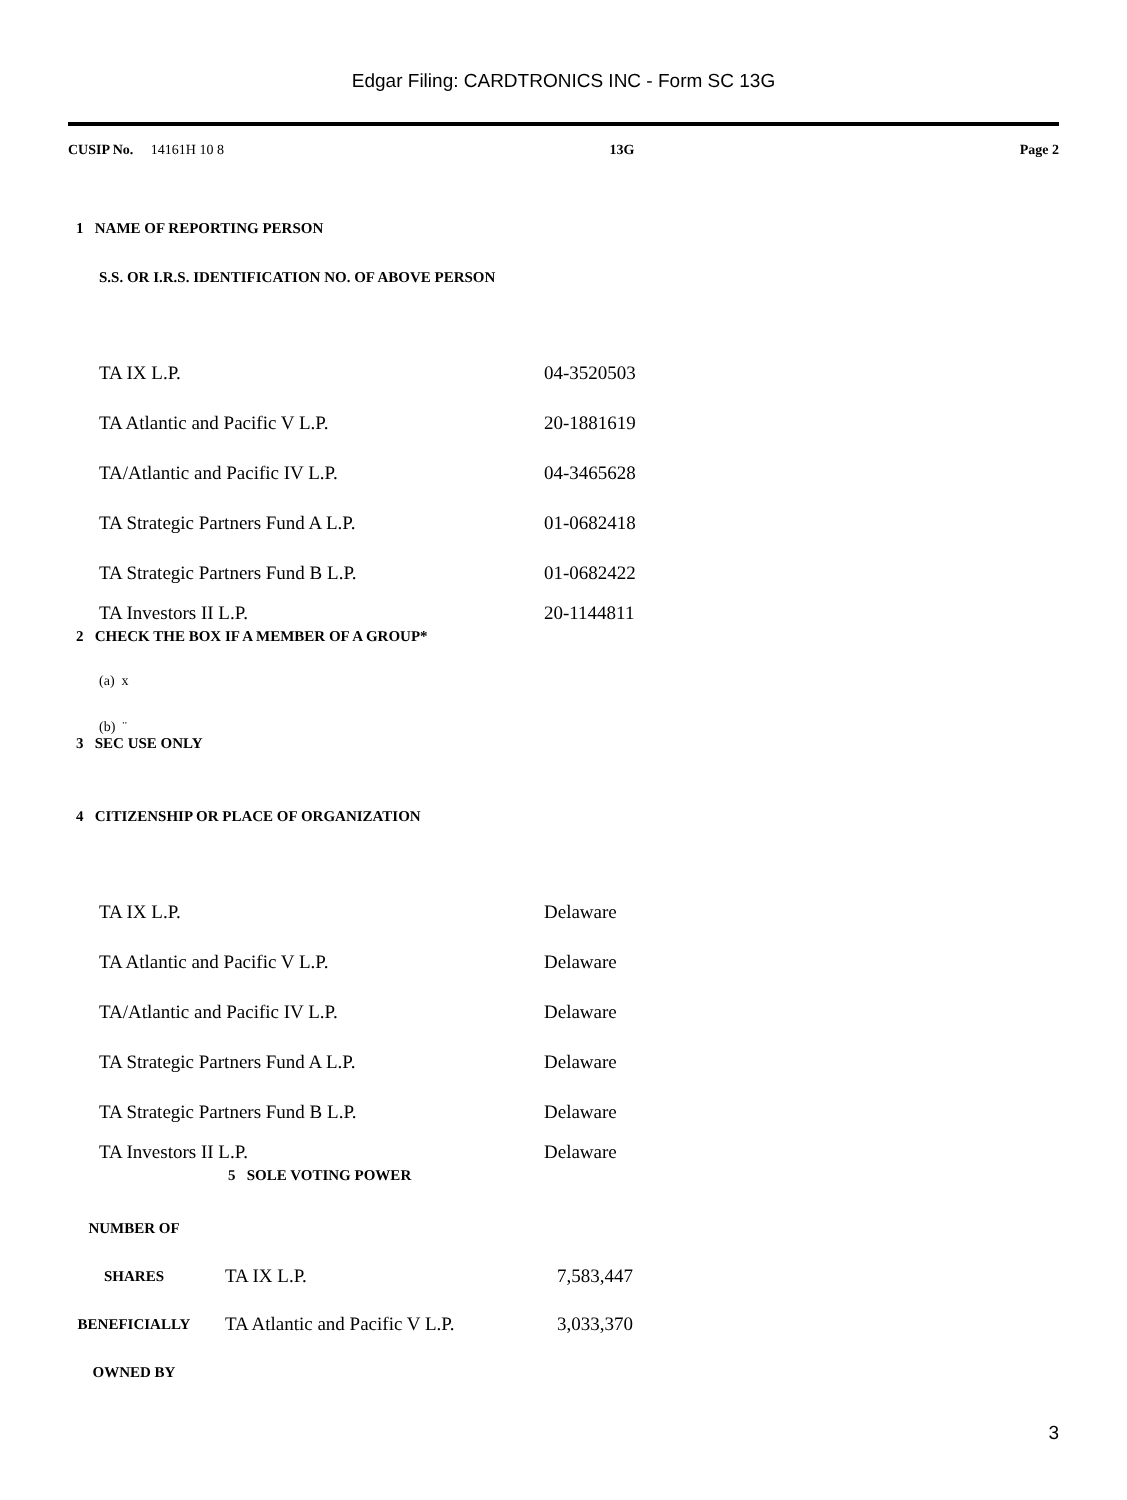Edgar Filing: CARDTRONICS INC - Form SC 13G
CUSIP No. 14161H 10 8 13G Page 2
1 NAME OF REPORTING PERSON
S.S. OR I.R.S. IDENTIFICATION NO. OF ABOVE PERSON
TA IX L.P. 04-3520503
TA Atlantic and Pacific V L.P. 20-1881619
TA/Atlantic and Pacific IV L.P. 04-3465628
TA Strategic Partners Fund A L.P. 01-0682418
TA Strategic Partners Fund B L.P. 01-0682422
TA Investors II L.P. 20-1144811
2 CHECK THE BOX IF A MEMBER OF A GROUP*
(a) x
(b) ¨
3 SEC USE ONLY
4 CITIZENSHIP OR PLACE OF ORGANIZATION
TA IX L.P. Delaware
TA Atlantic and Pacific V L.P. Delaware
TA/Atlantic and Pacific IV L.P. Delaware
TA Strategic Partners Fund A L.P. Delaware
TA Strategic Partners Fund B L.P. Delaware
TA Investors II L.P. Delaware
5 SOLE VOTING POWER
| NUMBER OF | | |
| SHARES | TA IX L.P. | 7,583,447 |
| BENEFICIALLY | TA Atlantic and Pacific V L.P. | 3,033,370 |
| OWNED BY | | |
3